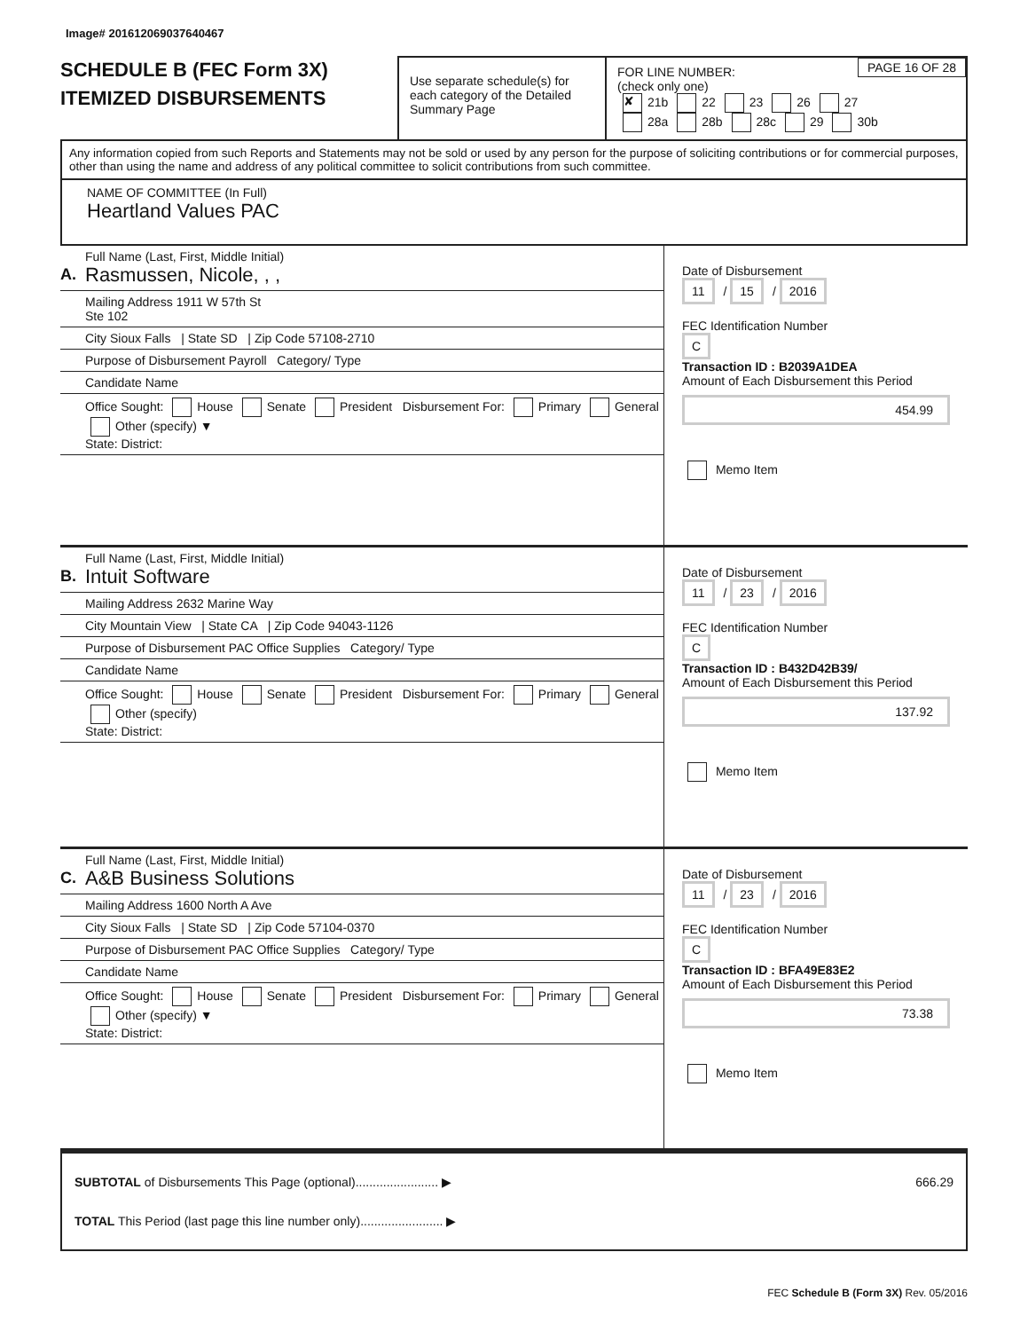Image# 201612069037640467
SCHEDULE B (FEC Form 3X)
ITEMIZED DISBURSEMENTS
Use separate schedule(s) for each category of the Detailed Summary Page
PAGE 16 OF 28 FOR LINE NUMBER:
(check only one)
✘ 21b 22 23 26 27
28a 28b 28c 29 30b
Any information copied from such Reports and Statements may not be sold or used by any person for the purpose of soliciting contributions or for commercial purposes, other than using the name and address of any political committee to solicit contributions from such committee.
NAME OF COMMITTEE (In Full)
Heartland Values PAC
A.
Full Name (Last, First, Middle Initial)
Rasmussen, Nicole, , ,
Mailing Address 1911 W 57th St
Ste 102
City Sioux Falls | State SD | Zip Code 57108-2710
Purpose of Disbursement Payroll Category/ Type
Candidate Name
Office Sought: House Senate President Disbursement For: Primary General Other (specify) ▼
State: District:
Date of Disbursement
11 / 15 / 2016
FEC Identification Number
C
Transaction ID : B2039A1DEA
Amount of Each Disbursement this Period
454.99
Memo Item
B.
Full Name (Last, First, Middle Initial)
Intuit Software
Mailing Address 2632 Marine Way
City Mountain View | State CA | Zip Code 94043-1126
Purpose of Disbursement PAC Office Supplies Category/ Type
Candidate Name
Office Sought: House Senate President Disbursement For: Primary General Other (specify)
State: District:
Date of Disbursement
11 / 23 / 2016
FEC Identification Number
C
Transaction ID : B432D42B39/
Amount of Each Disbursement this Period
137.92
Memo Item
C.
Full Name (Last, First, Middle Initial)
A&B Business Solutions
Mailing Address 1600 North A Ave
City Sioux Falls | State SD | Zip Code 57104-0370
Purpose of Disbursement PAC Office Supplies Category/ Type
Candidate Name
Office Sought: House Senate President Disbursement For: Primary General Other (specify) ▼
State: District:
Date of Disbursement
11 / 23 / 2016
FEC Identification Number
C
Transaction ID : BFA49E83E2
Amount of Each Disbursement this Period
73.38
Memo Item
SUBTOTAL of Disbursements This Page (optional)........................ ▶ 666.29
TOTAL This Period (last page this line number only)........................ ▶
FEC Schedule B (Form 3X) Rev. 05/2016